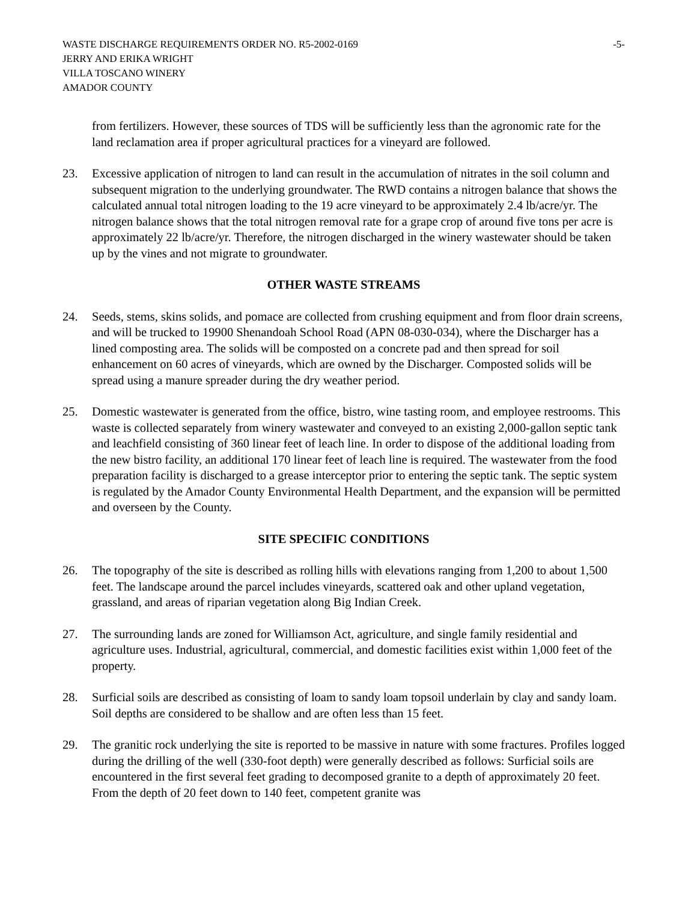WASTE DISCHARGE REQUIREMENTS ORDER NO. R5-2002-0169 -5-
JERRY AND ERIKA WRIGHT
VILLA TOSCANO WINERY
AMADOR COUNTY
from fertilizers. However, these sources of TDS will be sufficiently less than the agronomic rate for the land reclamation area if proper agricultural practices for a vineyard are followed.
23. Excessive application of nitrogen to land can result in the accumulation of nitrates in the soil column and subsequent migration to the underlying groundwater. The RWD contains a nitrogen balance that shows the calculated annual total nitrogen loading to the 19 acre vineyard to be approximately 2.4 lb/acre/yr. The nitrogen balance shows that the total nitrogen removal rate for a grape crop of around five tons per acre is approximately 22 lb/acre/yr. Therefore, the nitrogen discharged in the winery wastewater should be taken up by the vines and not migrate to groundwater.
OTHER WASTE STREAMS
24. Seeds, stems, skins solids, and pomace are collected from crushing equipment and from floor drain screens, and will be trucked to 19900 Shenandoah School Road (APN 08-030-034), where the Discharger has a lined composting area. The solids will be composted on a concrete pad and then spread for soil enhancement on 60 acres of vineyards, which are owned by the Discharger. Composted solids will be spread using a manure spreader during the dry weather period.
25. Domestic wastewater is generated from the office, bistro, wine tasting room, and employee restrooms. This waste is collected separately from winery wastewater and conveyed to an existing 2,000-gallon septic tank and leachfield consisting of 360 linear feet of leach line. In order to dispose of the additional loading from the new bistro facility, an additional 170 linear feet of leach line is required. The wastewater from the food preparation facility is discharged to a grease interceptor prior to entering the septic tank. The septic system is regulated by the Amador County Environmental Health Department, and the expansion will be permitted and overseen by the County.
SITE SPECIFIC CONDITIONS
26. The topography of the site is described as rolling hills with elevations ranging from 1,200 to about 1,500 feet. The landscape around the parcel includes vineyards, scattered oak and other upland vegetation, grassland, and areas of riparian vegetation along Big Indian Creek.
27. The surrounding lands are zoned for Williamson Act, agriculture, and single family residential and agriculture uses. Industrial, agricultural, commercial, and domestic facilities exist within 1,000 feet of the property.
28. Surficial soils are described as consisting of loam to sandy loam topsoil underlain by clay and sandy loam. Soil depths are considered to be shallow and are often less than 15 feet.
29. The granitic rock underlying the site is reported to be massive in nature with some fractures. Profiles logged during the drilling of the well (330-foot depth) were generally described as follows: Surficial soils are encountered in the first several feet grading to decomposed granite to a depth of approximately 20 feet. From the depth of 20 feet down to 140 feet, competent granite was